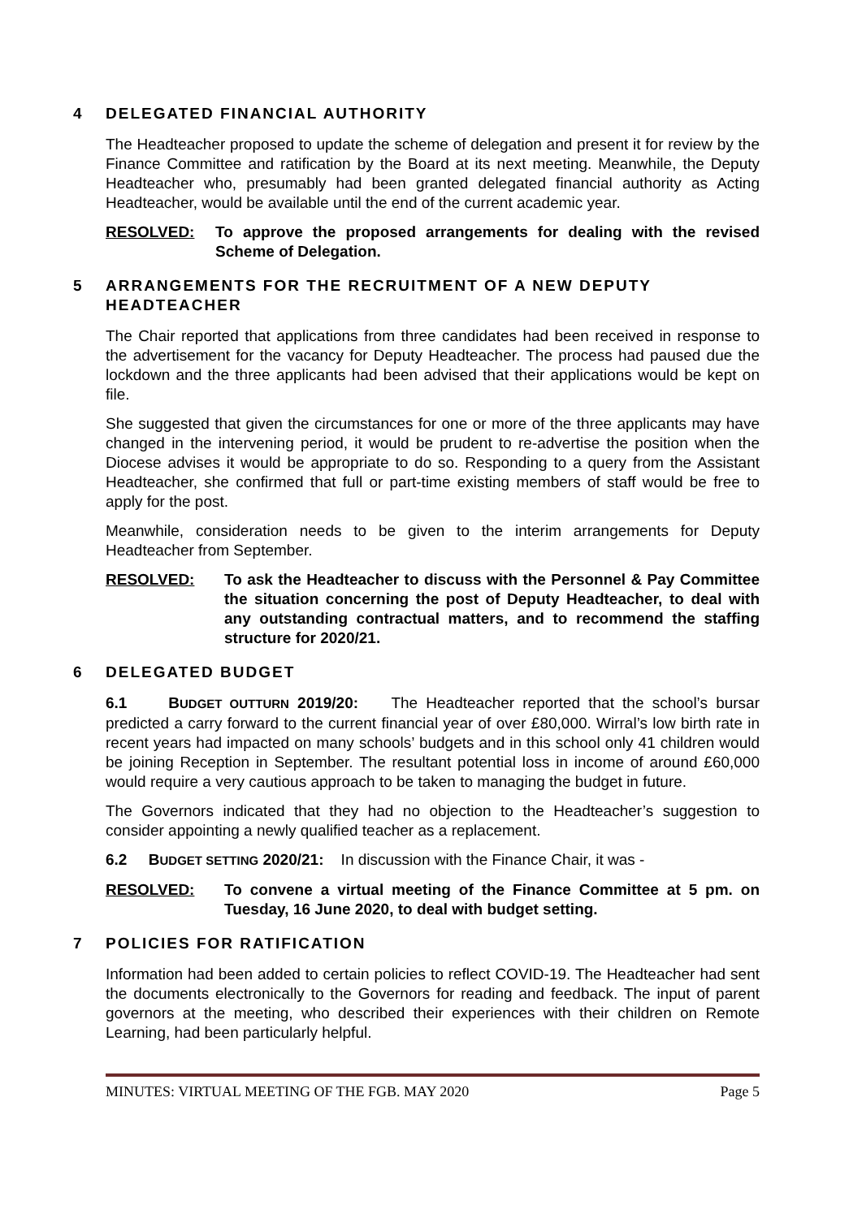4 DELEGATED FINANCIAL AUTHORITY
The Headteacher proposed to update the scheme of delegation and present it for review by the Finance Committee and ratification by the Board at its next meeting. Meanwhile, the Deputy Headteacher who, presumably had been granted delegated financial authority as Acting Headteacher, would be available until the end of the current academic year.
RESOLVED: To approve the proposed arrangements for dealing with the revised Scheme of Delegation.
5 ARRANGEMENTS FOR THE RECRUITMENT OF A NEW DEPUTY HEADTEACHER
The Chair reported that applications from three candidates had been received in response to the advertisement for the vacancy for Deputy Headteacher. The process had paused due the lockdown and the three applicants had been advised that their applications would be kept on file.
She suggested that given the circumstances for one or more of the three applicants may have changed in the intervening period, it would be prudent to re-advertise the position when the Diocese advises it would be appropriate to do so. Responding to a query from the Assistant Headteacher, she confirmed that full or part-time existing members of staff would be free to apply for the post.
Meanwhile, consideration needs to be given to the interim arrangements for Deputy Headteacher from September.
RESOLVED: To ask the Headteacher to discuss with the Personnel & Pay Committee the situation concerning the post of Deputy Headteacher, to deal with any outstanding contractual matters, and to recommend the staffing structure for 2020/21.
6 DELEGATED BUDGET
6.1 BUDGET OUTTURN 2019/20: The Headteacher reported that the school’s bursar predicted a carry forward to the current financial year of over £80,000. Wirral’s low birth rate in recent years had impacted on many schools’ budgets and in this school only 41 children would be joining Reception in September. The resultant potential loss in income of around £60,000 would require a very cautious approach to be taken to managing the budget in future.
The Governors indicated that they had no objection to the Headteacher’s suggestion to consider appointing a newly qualified teacher as a replacement.
6.2 BUDGET SETTING 2020/21: In discussion with the Finance Chair, it was -
RESOLVED: To convene a virtual meeting of the Finance Committee at 5 pm. on Tuesday, 16 June 2020, to deal with budget setting.
7 POLICIES FOR RATIFICATION
Information had been added to certain policies to reflect COVID-19. The Headteacher had sent the documents electronically to the Governors for reading and feedback. The input of parent governors at the meeting, who described their experiences with their children on Remote Learning, had been particularly helpful.
MINUTES: VIRTUAL MEETING OF THE FGB. MAY 2020 Page 5